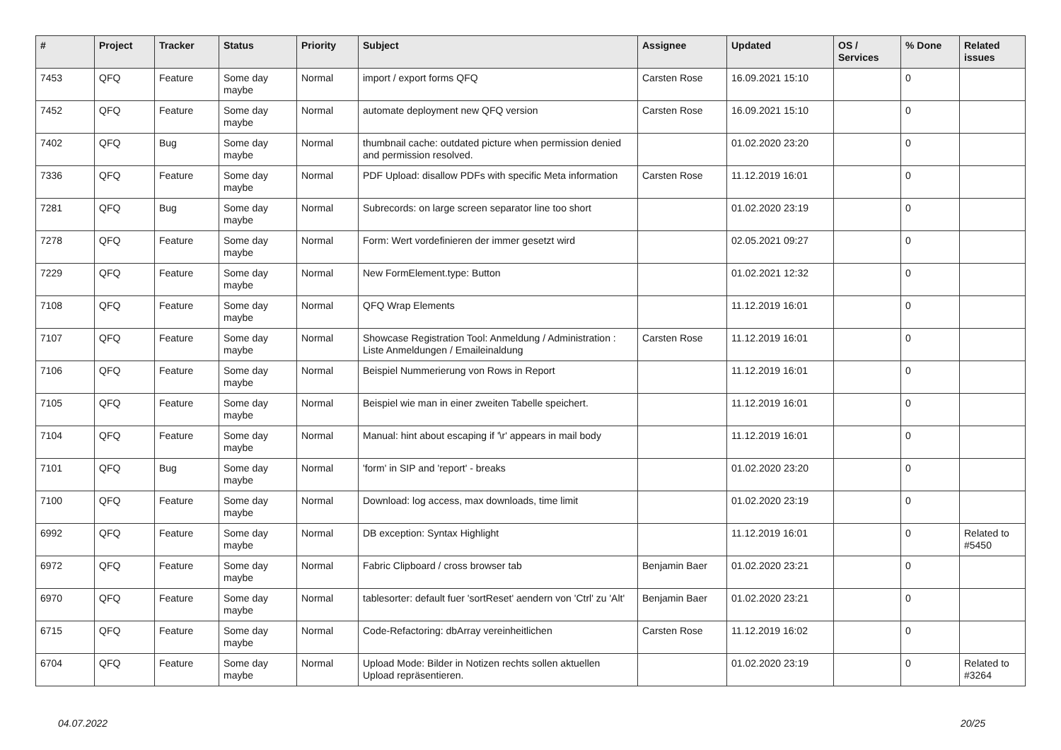| # | Project | Tracker | Status | Priority | Subject | Assignee | Updated | OS / Services | % Done | Related issues |
| --- | --- | --- | --- | --- | --- | --- | --- | --- | --- | --- |
| 7453 | QFQ | Feature | Some day maybe | Normal | import / export forms QFQ | Carsten Rose | 16.09.2021 15:10 | | 0 | |
| 7452 | QFQ | Feature | Some day maybe | Normal | automate deployment new QFQ version | Carsten Rose | 16.09.2021 15:10 | | 0 | |
| 7402 | QFQ | Bug | Some day maybe | Normal | thumbnail cache: outdated picture when permission denied and permission resolved. | | 01.02.2020 23:20 | | 0 | |
| 7336 | QFQ | Feature | Some day maybe | Normal | PDF Upload: disallow PDFs with specific Meta information | Carsten Rose | 11.12.2019 16:01 | | 0 | |
| 7281 | QFQ | Bug | Some day maybe | Normal | Subrecords: on large screen separator line too short | | 01.02.2020 23:19 | | 0 | |
| 7278 | QFQ | Feature | Some day maybe | Normal | Form: Wert vordefinieren der immer gesetzt wird | | 02.05.2021 09:27 | | 0 | |
| 7229 | QFQ | Feature | Some day maybe | Normal | New FormElement.type: Button | | 01.02.2021 12:32 | | 0 | |
| 7108 | QFQ | Feature | Some day maybe | Normal | QFQ Wrap Elements | | 11.12.2019 16:01 | | 0 | |
| 7107 | QFQ | Feature | Some day maybe | Normal | Showcase Registration Tool: Anmeldung / Administration : Liste Anmeldungen / Emaileinaldung | Carsten Rose | 11.12.2019 16:01 | | 0 | |
| 7106 | QFQ | Feature | Some day maybe | Normal | Beispiel Nummerierung von Rows in Report | | 11.12.2019 16:01 | | 0 | |
| 7105 | QFQ | Feature | Some day maybe | Normal | Beispiel wie man in einer zweiten Tabelle speichert. | | 11.12.2019 16:01 | | 0 | |
| 7104 | QFQ | Feature | Some day maybe | Normal | Manual: hint about escaping if '\r' appears in mail body | | 11.12.2019 16:01 | | 0 | |
| 7101 | QFQ | Bug | Some day maybe | Normal | 'form' in SIP and 'report' - breaks | | 01.02.2020 23:20 | | 0 | |
| 7100 | QFQ | Feature | Some day maybe | Normal | Download: log access, max downloads, time limit | | 01.02.2020 23:19 | | 0 | |
| 6992 | QFQ | Feature | Some day maybe | Normal | DB exception: Syntax Highlight | | 11.12.2019 16:01 | | 0 | Related to #5450 |
| 6972 | QFQ | Feature | Some day maybe | Normal | Fabric Clipboard / cross browser tab | Benjamin Baer | 01.02.2020 23:21 | | 0 | |
| 6970 | QFQ | Feature | Some day maybe | Normal | tablesorter: default fuer 'sortReset' aendern von 'Ctrl' zu 'Alt' | Benjamin Baer | 01.02.2020 23:21 | | 0 | |
| 6715 | QFQ | Feature | Some day maybe | Normal | Code-Refactoring: dbArray vereinheitlichen | Carsten Rose | 11.12.2019 16:02 | | 0 | |
| 6704 | QFQ | Feature | Some day maybe | Normal | Upload Mode: Bilder in Notizen rechts sollen aktuellen Upload repräsentieren. | | 01.02.2020 23:19 | | 0 | Related to #3264 |
04.07.2022 20/25